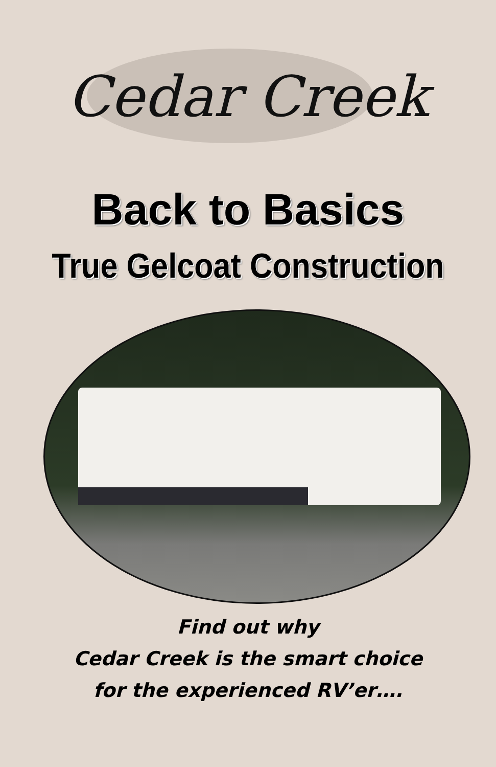Cedar Creek
Back to Basics
True Gelcoat Construction
Find out why
Cedar Creek is the smart choice
for the experienced RV’er….